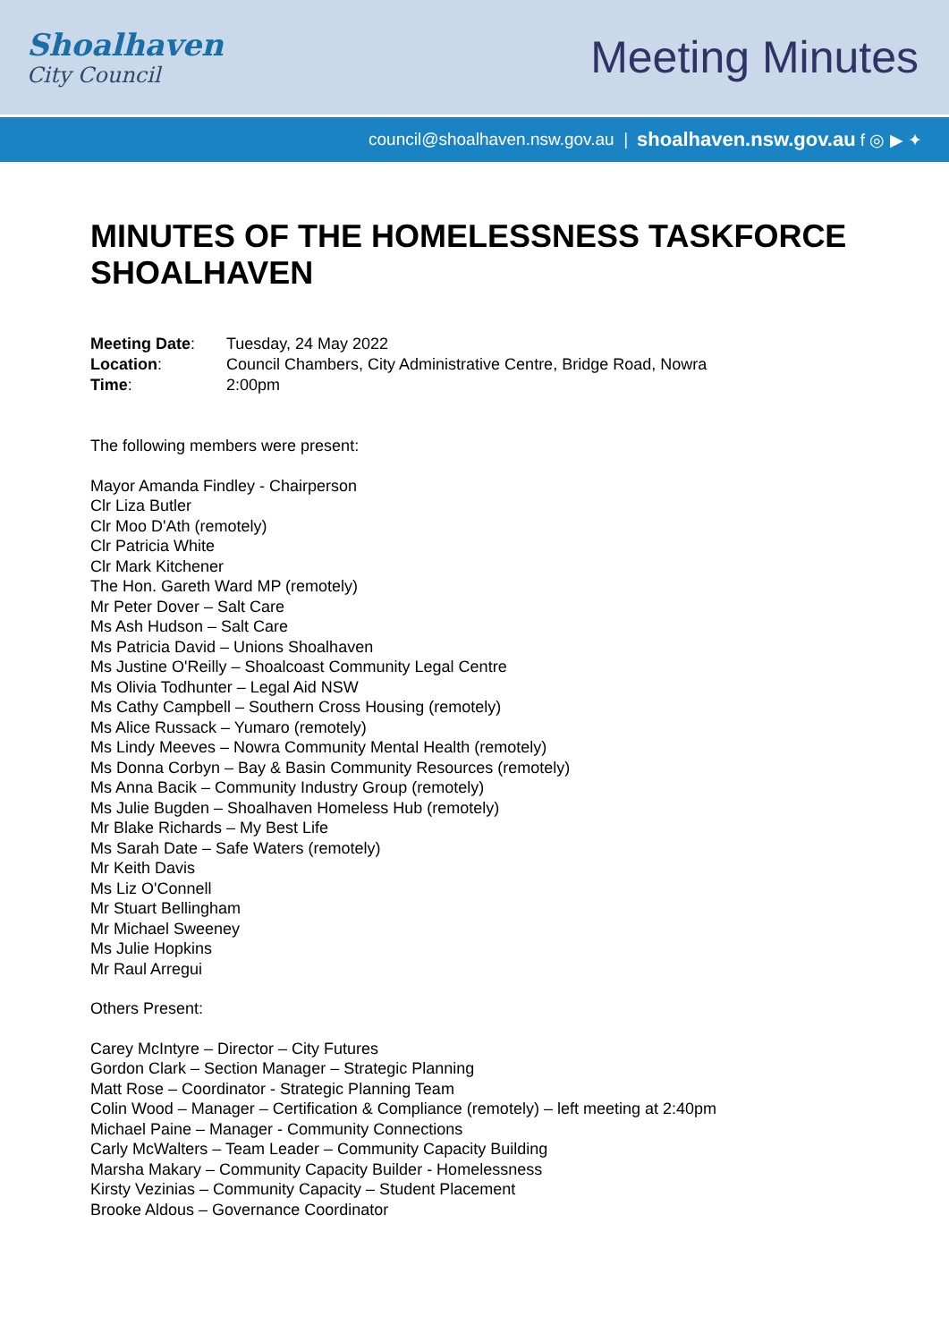Shoalhaven
City Council
Meeting Minutes
council@shoalhaven.nsw.gov.au | shoalhaven.nsw.gov.au f ◎ ▶ ✦
MINUTES OF THE HOMELESSNESS TASKFORCE SHOALHAVEN
Meeting Date: Tuesday, 24 May 2022
Location: Council Chambers, City Administrative Centre, Bridge Road, Nowra
Time: 2:00pm
The following members were present:
Mayor Amanda Findley - Chairperson
Clr Liza Butler
Clr Moo D'Ath (remotely)
Clr Patricia White
Clr Mark Kitchener
The Hon. Gareth Ward MP (remotely)
Mr Peter Dover – Salt Care
Ms Ash Hudson – Salt Care
Ms Patricia David – Unions Shoalhaven
Ms Justine O'Reilly – Shoalcoast Community Legal Centre
Ms Olivia Todhunter – Legal Aid NSW
Ms Cathy Campbell – Southern Cross Housing (remotely)
Ms Alice Russack – Yumaro (remotely)
Ms Lindy Meeves – Nowra Community Mental Health (remotely)
Ms Donna Corbyn – Bay & Basin Community Resources (remotely)
Ms Anna Bacik – Community Industry Group (remotely)
Ms Julie Bugden – Shoalhaven Homeless Hub (remotely)
Mr Blake Richards – My Best Life
Ms Sarah Date – Safe Waters (remotely)
Mr Keith Davis
Ms Liz O'Connell
Mr Stuart Bellingham
Mr Michael Sweeney
Ms Julie Hopkins
Mr Raul Arregui
Others Present:
Carey McIntyre – Director – City Futures
Gordon Clark – Section Manager – Strategic Planning
Matt Rose – Coordinator - Strategic Planning Team
Colin Wood – Manager – Certification & Compliance (remotely) – left meeting at 2:40pm
Michael Paine – Manager - Community Connections
Carly McWalters – Team Leader – Community Capacity Building
Marsha Makary – Community Capacity Builder - Homelessness
Kirsty Vezinias – Community Capacity – Student Placement
Brooke Aldous – Governance Coordinator